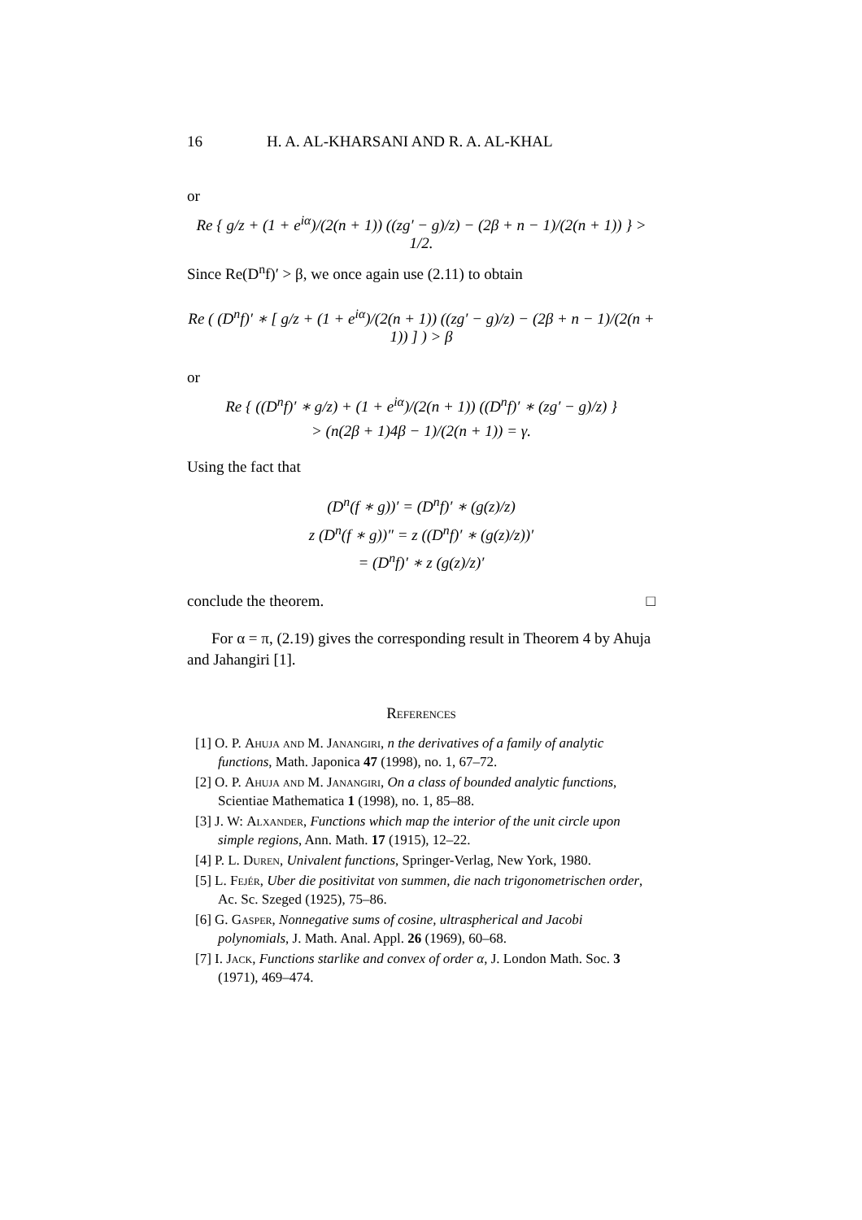16 H. A. AL-KHARSANI AND R. A. AL-KHAL
or
Re { g/z + (1 + e<sup>iα</sup>)/(2(n + 1)) ((zg′ − g)/z) − (2β + n − 1)/(2(n + 1)) } > 1/2.
Since Re(D<sup>n</sup>f)′ > β, we once again use (2.11) to obtain
Re ( (D<sup>n</sup>f)′ ∗ [ g/z + (1 + e<sup>iα</sup>)/(2(n + 1)) ((zg′ − g)/z) − (2β + n − 1)/(2(n + 1)) ] ) > β
or
Re { ((D<sup>n</sup>f)′ ∗ g/z) + (1 + e<sup>iα</sup>)/(2(n + 1)) ((D<sup>n</sup>f)′ ∗ (zg′ − g)/z) }
> (n(2β + 1)4β − 1)/(2(n + 1)) = γ.
Using the fact that
(D<sup>n</sup>(f ∗ g))′ = (D<sup>n</sup>f)′ ∗ (g(z)/z)
z (D<sup>n</sup>(f ∗ g))″ = z ((D<sup>n</sup>f)′ ∗ (g(z)/z))′
= (D<sup>n</sup>f)′ ∗ z (g(z)/z)′
conclude the theorem. □
For α = π, (2.19) gives the corresponding result in Theorem 4 by Ahuja and Jahangiri [1].
References
[1] O. P. Ahuja and M. Janangiri, n the derivatives of a family of analytic functions, Math. Japonica 47 (1998), no. 1, 67–72.
[2] O. P. Ahuja and M. Janangiri, On a class of bounded analytic functions, Scientiae Mathematica 1 (1998), no. 1, 85–88.
[3] J. W: Alxander, Functions which map the interior of the unit circle upon simple regions, Ann. Math. 17 (1915), 12–22.
[4] P. L. Duren, Univalent functions, Springer-Verlag, New York, 1980.
[5] L. Fejér, Uber die positivitat von summen, die nach trigonometrischen order, Ac. Sc. Szeged (1925), 75–86.
[6] G. Gasper, Nonnegative sums of cosine, ultraspherical and Jacobi polynomials, J. Math. Anal. Appl. 26 (1969), 60–68.
[7] I. Jack, Functions starlike and convex of order α, J. London Math. Soc. 3 (1971), 469–474.